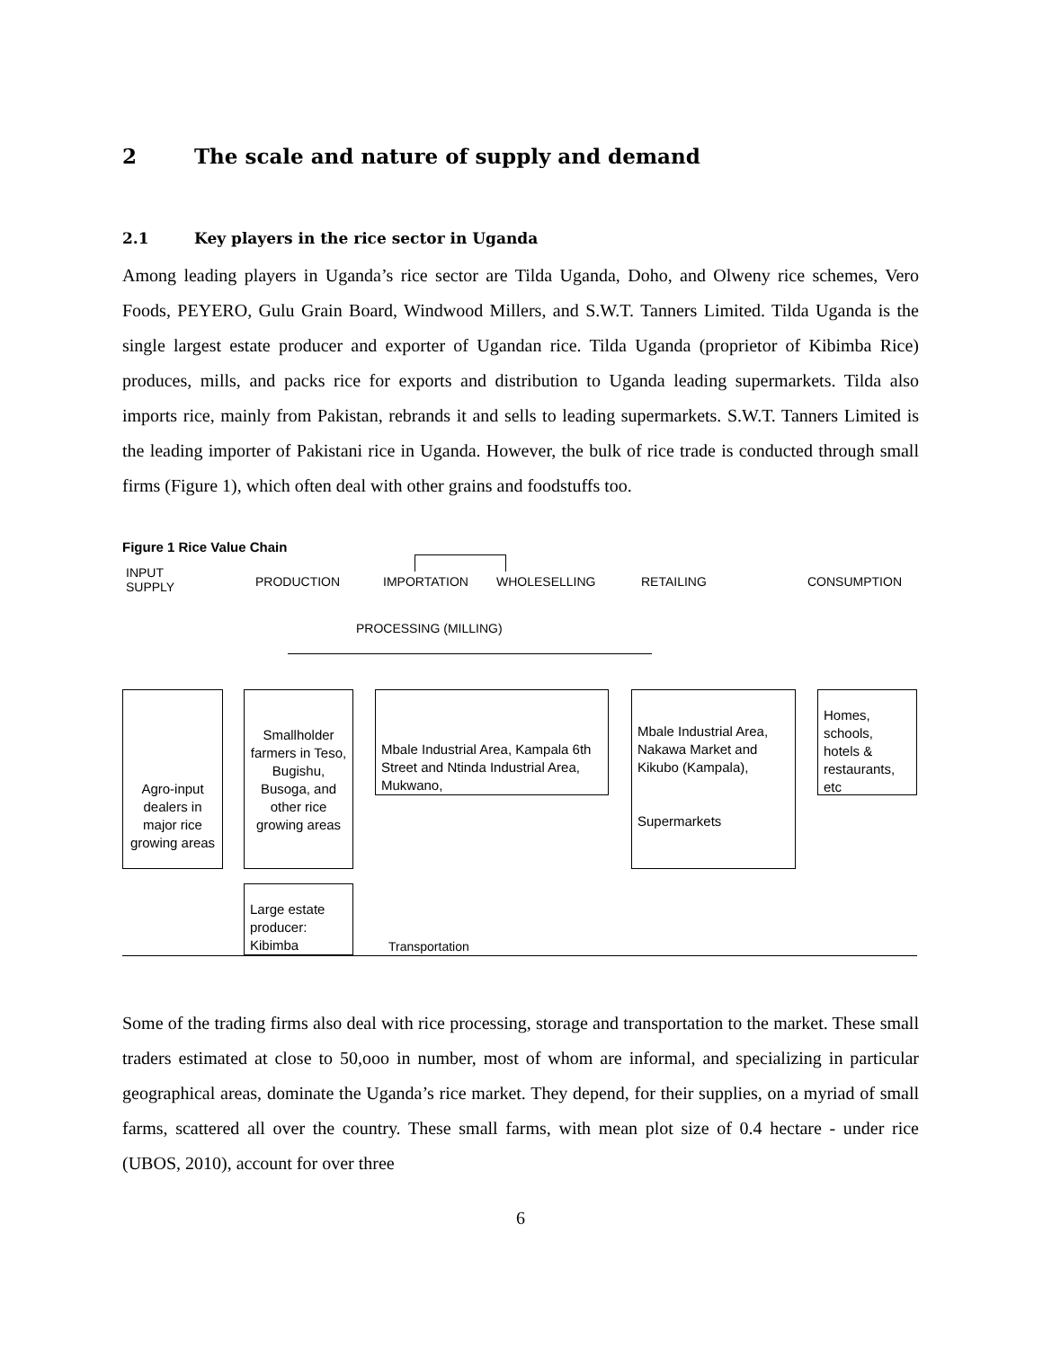2 The scale and nature of supply and demand
2.1 Key players in the rice sector in Uganda
Among leading players in Uganda’s rice sector are Tilda Uganda, Doho, and Olweny rice schemes, Vero Foods, PEYERO, Gulu Grain Board, Windwood Millers, and S.W.T. Tanners Limited. Tilda Uganda is the single largest estate producer and exporter of Ugandan rice. Tilda Uganda (proprietor of Kibimba Rice) produces, mills, and packs rice for exports and distribution to Uganda leading supermarkets. Tilda also imports rice, mainly from Pakistan, rebrands it and sells to leading supermarkets. S.W.T. Tanners Limited is the leading importer of Pakistani rice in Uganda. However, the bulk of rice trade is conducted through small firms (Figure 1), which often deal with other grains and foodstuffs too.
Figure 1 Rice Value Chain
INPUT
SUPPLY
PRODUCTION IMPORTATION WHOLESELLING RETAILING CONSUMPTION
PROCESSING (MILLING)
Agro-input dealers in major rice growing areas
Smallholder farmers in Teso, Bugishu, Busoga, and other rice growing areas
Mbale Industrial Area, Kampala 6th Street and Ntinda Industrial Area, Mukwano,
Mbale Industrial Area, Nakawa Market and Kikubo (Kampala),
Supermarkets
Homes, schools, hotels & restaurants, etc
Large estate producer: Kibimba
Transportation
Some of the trading firms also deal with rice processing, storage and transportation to the market. These small traders estimated at close to 50,ooo in number, most of whom are informal, and specializing in particular geographical areas, dominate the Uganda’s rice market. They depend, for their supplies, on a myriad of small farms, scattered all over the country. These small farms, with mean plot size of 0.4 hectare - under rice (UBOS, 2010), account for over three
6